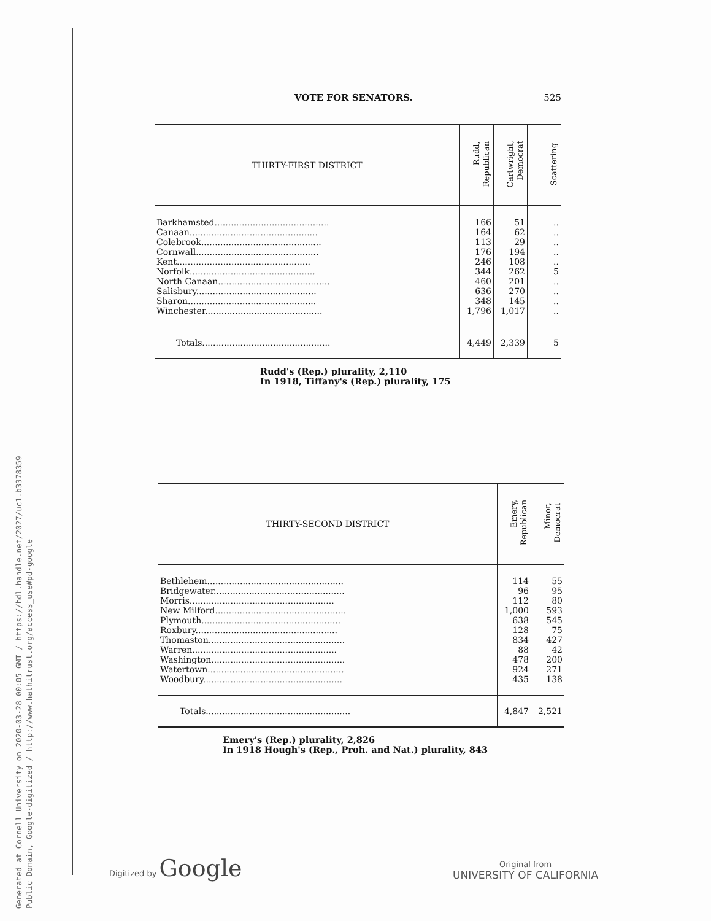Generated at Cornell University on 2020-03-28 00:05 GMT / https://hdl.handle.net/2027/uc1.b3378359
Public Domain, Google-digitized / http://www.hathitrust.org/access_use#pd-google
VOTE FOR SENATORS. 525
| THIRTY-FIRST DISTRICT | Rudd, Republican | Cartwright, Democrat | Scattering |
| --- | --- | --- | --- |
| Barkhamsted.......................................... | 166 | 51 | .. |
| Canaan............................................... | 164 | 62 | .. |
| Colebrook............................................ | 113 | 29 | .. |
| Cornwall............................................. | 176 | 194 | .. |
| Kent................................................. | 246 | 108 | .. |
| Norfolk.............................................. | 344 | 262 | 5 |
| North Canaan......................................... | 460 | 201 | .. |
| Salisbury............................................ | 636 | 270 | .. |
| Sharon............................................... | 348 | 145 | .. |
| Winchester........................................... | 1,796 | 1,017 | .. |
| Totals............................................... | 4,449 | 2,339 | 5 |
Rudd's (Rep.) plurality, 2,110
In 1918, Tiffany's (Rep.) plurality, 175
| THIRTY-SECOND DISTRICT | Emery, Republican | Minor, Democrat |
| --- | --- | --- |
| Bethlehem.................................................. | 114 | 55 |
| Bridgewater................................................ | 96 | 95 |
| Morris..................................................... | 112 | 80 |
| New Milford................................................ | 1,000 | 593 |
| Plymouth................................................... | 638 | 545 |
| Roxbury.................................................... | 128 | 75 |
| Thomaston.................................................. | 834 | 427 |
| Warren..................................................... | 88 | 42 |
| Washington................................................. | 478 | 200 |
| Watertown.................................................. | 924 | 271 |
| Woodbury................................................... | 435 | 138 |
| Totals..................................................... | 4,847 | 2,521 |
Emery's (Rep.) plurality, 2,826
In 1918 Hough's (Rep., Proh. and Nat.) plurality, 843
Digitized by Google
Original from
UNIVERSITY OF CALIFORNIA